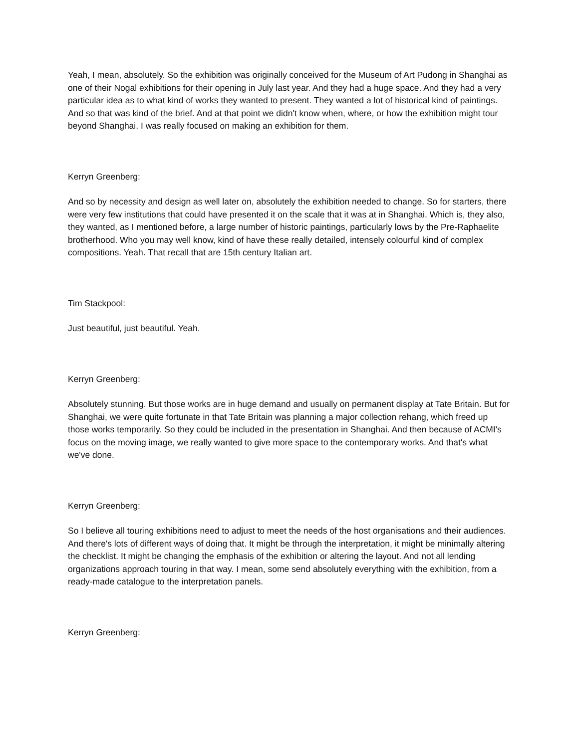Yeah, I mean, absolutely. So the exhibition was originally conceived for the Museum of Art Pudong in Shanghai as one of their Nogal exhibitions for their opening in July last year. And they had a huge space. And they had a very particular idea as to what kind of works they wanted to present. They wanted a lot of historical kind of paintings. And so that was kind of the brief. And at that point we didn't know when, where, or how the exhibition might tour beyond Shanghai. I was really focused on making an exhibition for them.
Kerryn Greenberg:
And so by necessity and design as well later on, absolutely the exhibition needed to change. So for starters, there were very few institutions that could have presented it on the scale that it was at in Shanghai. Which is, they also, they wanted, as I mentioned before, a large number of historic paintings, particularly lows by the Pre-Raphaelite brotherhood. Who you may well know, kind of have these really detailed, intensely colourful kind of complex compositions. Yeah. That recall that are 15th century Italian art.
Tim Stackpool:
Just beautiful, just beautiful. Yeah.
Kerryn Greenberg:
Absolutely stunning. But those works are in huge demand and usually on permanent display at Tate Britain. But for Shanghai, we were quite fortunate in that Tate Britain was planning a major collection rehang, which freed up those works temporarily. So they could be included in the presentation in Shanghai. And then because of ACMI's focus on the moving image, we really wanted to give more space to the contemporary works. And that's what we've done.
Kerryn Greenberg:
So I believe all touring exhibitions need to adjust to meet the needs of the host organisations and their audiences. And there's lots of different ways of doing that. It might be through the interpretation, it might be minimally altering the checklist. It might be changing the emphasis of the exhibition or altering the layout. And not all lending organizations approach touring in that way. I mean, some send absolutely everything with the exhibition, from a ready-made catalogue to the interpretation panels.
Kerryn Greenberg: